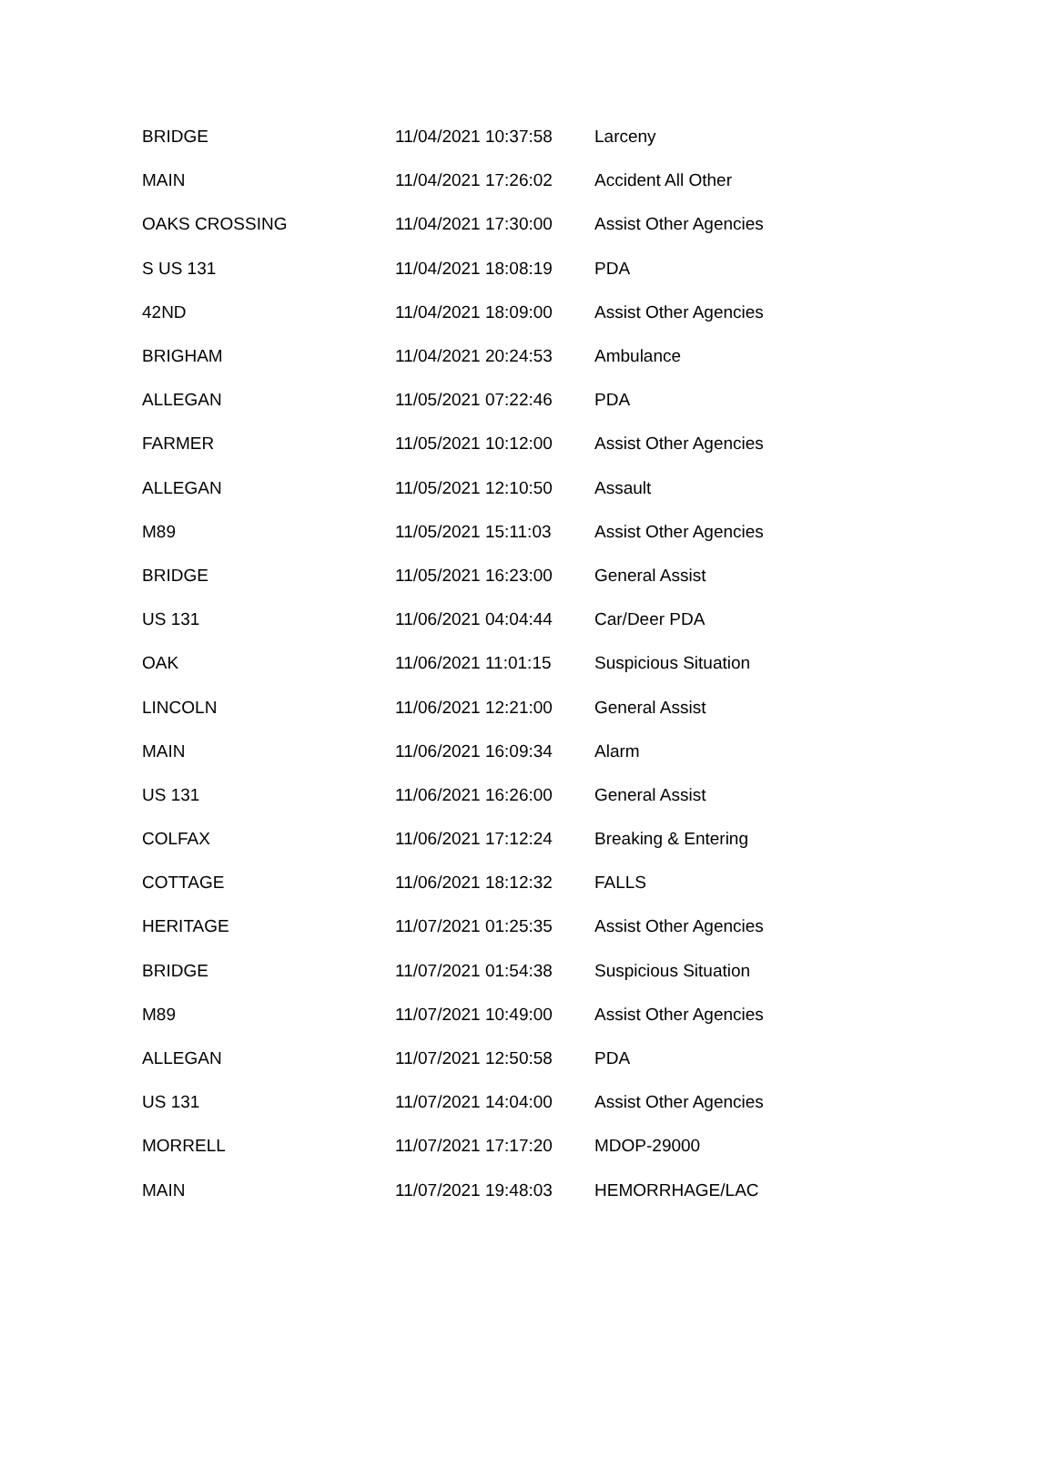| BRIDGE | 11/04/2021 10:37:58 | Larceny |
| MAIN | 11/04/2021 17:26:02 | Accident All Other |
| OAKS CROSSING | 11/04/2021 17:30:00 | Assist Other Agencies |
| S US 131 | 11/04/2021 18:08:19 | PDA |
| 42ND | 11/04/2021 18:09:00 | Assist Other Agencies |
| BRIGHAM | 11/04/2021 20:24:53 | Ambulance |
| ALLEGAN | 11/05/2021 07:22:46 | PDA |
| FARMER | 11/05/2021 10:12:00 | Assist Other Agencies |
| ALLEGAN | 11/05/2021 12:10:50 | Assault |
| M89 | 11/05/2021 15:11:03 | Assist Other Agencies |
| BRIDGE | 11/05/2021 16:23:00 | General Assist |
| US 131 | 11/06/2021 04:04:44 | Car/Deer PDA |
| OAK | 11/06/2021 11:01:15 | Suspicious Situation |
| LINCOLN | 11/06/2021 12:21:00 | General Assist |
| MAIN | 11/06/2021 16:09:34 | Alarm |
| US 131 | 11/06/2021 16:26:00 | General Assist |
| COLFAX | 11/06/2021 17:12:24 | Breaking & Entering |
| COTTAGE | 11/06/2021 18:12:32 | FALLS |
| HERITAGE | 11/07/2021 01:25:35 | Assist Other Agencies |
| BRIDGE | 11/07/2021 01:54:38 | Suspicious Situation |
| M89 | 11/07/2021 10:49:00 | Assist Other Agencies |
| ALLEGAN | 11/07/2021 12:50:58 | PDA |
| US 131 | 11/07/2021 14:04:00 | Assist Other Agencies |
| MORRELL | 11/07/2021 17:17:20 | MDOP-29000 |
| MAIN | 11/07/2021 19:48:03 | HEMORRHAGE/LAC |